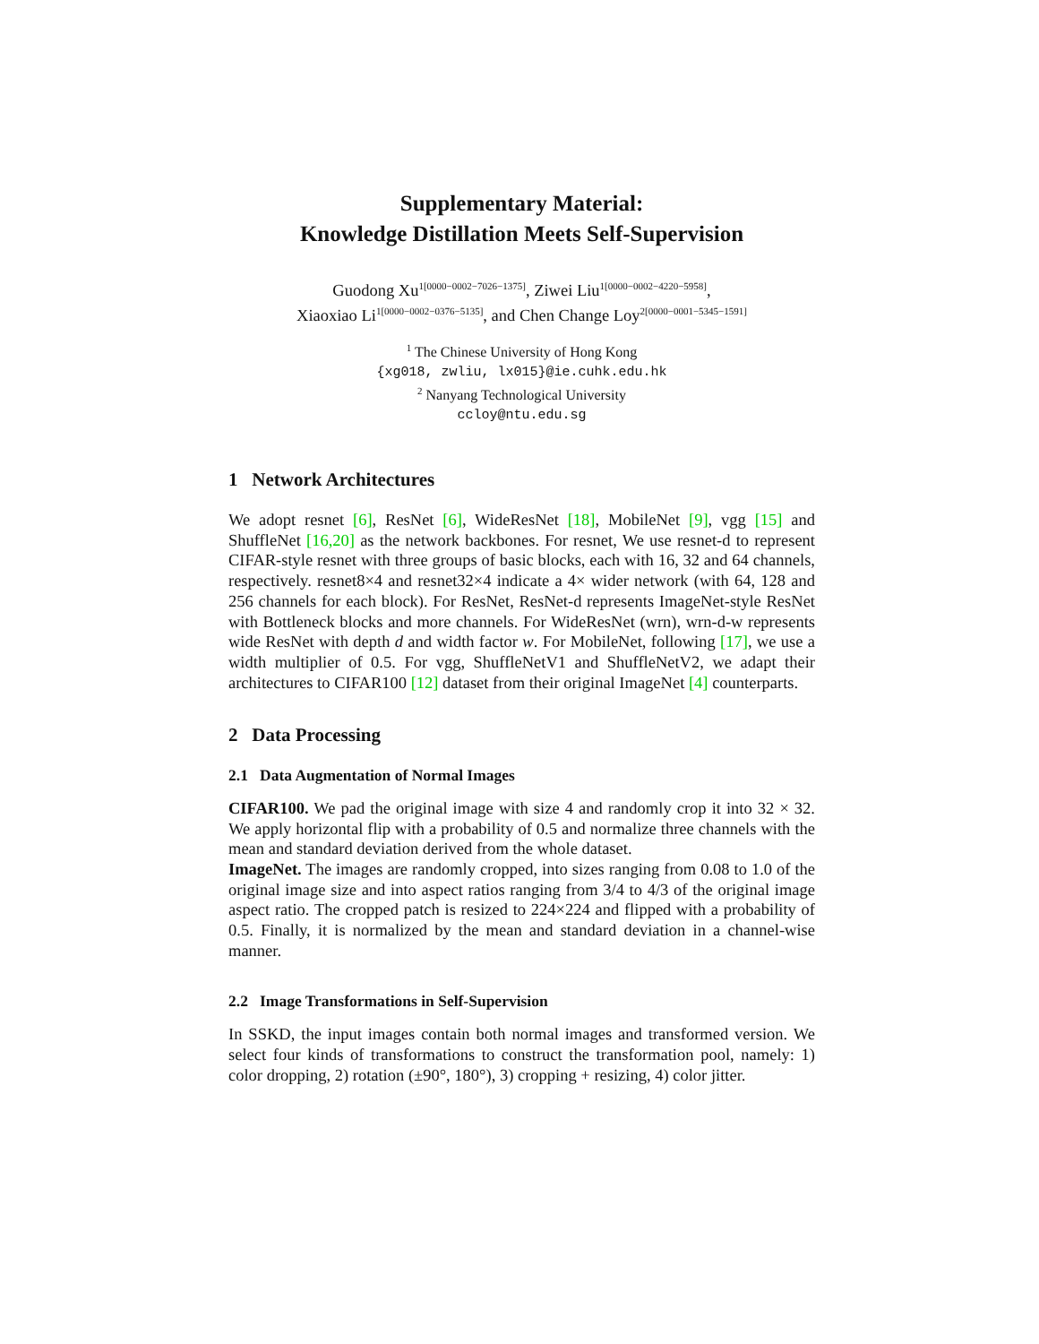Supplementary Material:
Knowledge Distillation Meets Self-Supervision
Guodong Xu<sup>1[0000−0002−7026−1375]</sup>, Ziwei Liu<sup>1[0000−0002−4220−5958]</sup>,
Xiaoxiao Li<sup>1[0000−0002−0376−5135]</sup>, and Chen Change Loy<sup>2[0000−0001−5345−1591]</sup>
<sup>1</sup> The Chinese University of Hong Kong
{xg018, zwliu, lx015}@ie.cuhk.edu.hk
<sup>2</sup> Nanyang Technological University
ccloy@ntu.edu.sg
1 Network Architectures
We adopt resnet [6], ResNet [6], WideResNet [18], MobileNet [9], vgg [15] and ShuffleNet [16,20] as the network backbones. For resnet, We use resnet-d to represent CIFAR-style resnet with three groups of basic blocks, each with 16, 32 and 64 channels, respectively. resnet8×4 and resnet32×4 indicate a 4× wider network (with 64, 128 and 256 channels for each block). For ResNet, ResNet-d represents ImageNet-style ResNet with Bottleneck blocks and more channels. For WideResNet (wrn), wrn-d-w represents wide ResNet with depth d and width factor w. For MobileNet, following [17], we use a width multiplier of 0.5. For vgg, ShuffleNetV1 and ShuffleNetV2, we adapt their architectures to CIFAR100 [12] dataset from their original ImageNet [4] counterparts.
2 Data Processing
2.1 Data Augmentation of Normal Images
CIFAR100. We pad the original image with size 4 and randomly crop it into 32 × 32. We apply horizontal flip with a probability of 0.5 and normalize three channels with the mean and standard deviation derived from the whole dataset.
ImageNet. The images are randomly cropped, into sizes ranging from 0.08 to 1.0 of the original image size and into aspect ratios ranging from 3/4 to 4/3 of the original image aspect ratio. The cropped patch is resized to 224×224 and flipped with a probability of 0.5. Finally, it is normalized by the mean and standard deviation in a channel-wise manner.
2.2 Image Transformations in Self-Supervision
In SSKD, the input images contain both normal images and transformed version. We select four kinds of transformations to construct the transformation pool, namely: 1) color dropping, 2) rotation (±90°, 180°), 3) cropping + resizing, 4) color jitter.